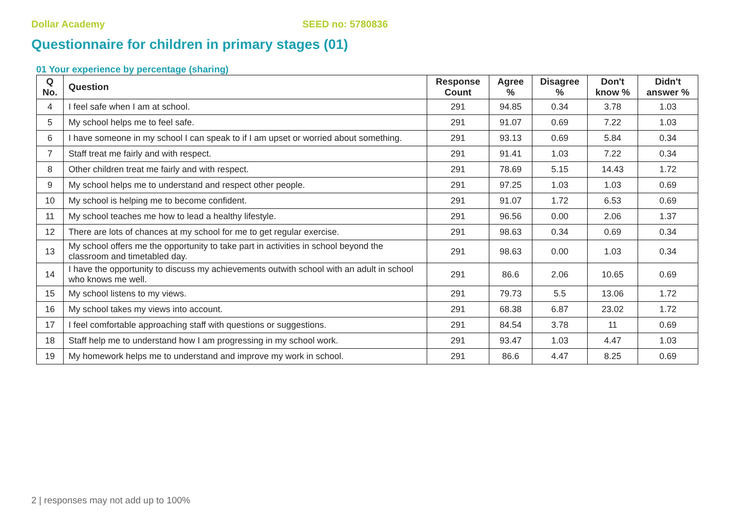Dollar Academy SEED no: 5780836
Questionnaire for children in primary stages (01)
01 Your experience by percentage (sharing)
| Q No. | Question | Response Count | Agree % | Disagree % | Don't know % | Didn't answer % |
| --- | --- | --- | --- | --- | --- | --- |
| 4 | I feel safe when I am at school. | 291 | 94.85 | 0.34 | 3.78 | 1.03 |
| 5 | My school helps me to feel safe. | 291 | 91.07 | 0.69 | 7.22 | 1.03 |
| 6 | I have someone in my school I can speak to if I am upset or worried about something. | 291 | 93.13 | 0.69 | 5.84 | 0.34 |
| 7 | Staff treat me fairly and with respect. | 291 | 91.41 | 1.03 | 7.22 | 0.34 |
| 8 | Other children treat me fairly and with respect. | 291 | 78.69 | 5.15 | 14.43 | 1.72 |
| 9 | My school helps me to understand and respect other people. | 291 | 97.25 | 1.03 | 1.03 | 0.69 |
| 10 | My school is helping me to become confident. | 291 | 91.07 | 1.72 | 6.53 | 0.69 |
| 11 | My school teaches me how to lead a healthy lifestyle. | 291 | 96.56 | 0.00 | 2.06 | 1.37 |
| 12 | There are lots of chances at my school for me to get regular exercise. | 291 | 98.63 | 0.34 | 0.69 | 0.34 |
| 13 | My school offers me the opportunity to take part in activities in school beyond the classroom and timetabled day. | 291 | 98.63 | 0.00 | 1.03 | 0.34 |
| 14 | I have the opportunity to discuss my achievements outwith school with an adult in school who knows me well. | 291 | 86.6 | 2.06 | 10.65 | 0.69 |
| 15 | My school listens to my views. | 291 | 79.73 | 5.5 | 13.06 | 1.72 |
| 16 | My school takes my views into account. | 291 | 68.38 | 6.87 | 23.02 | 1.72 |
| 17 | I feel comfortable approaching staff with questions or suggestions. | 291 | 84.54 | 3.78 | 11 | 0.69 |
| 18 | Staff help me to understand how I am progressing in my school work. | 291 | 93.47 | 1.03 | 4.47 | 1.03 |
| 19 | My homework helps me to understand and improve my work in school. | 291 | 86.6 | 4.47 | 8.25 | 0.69 |
2 | responses may not add up to 100%